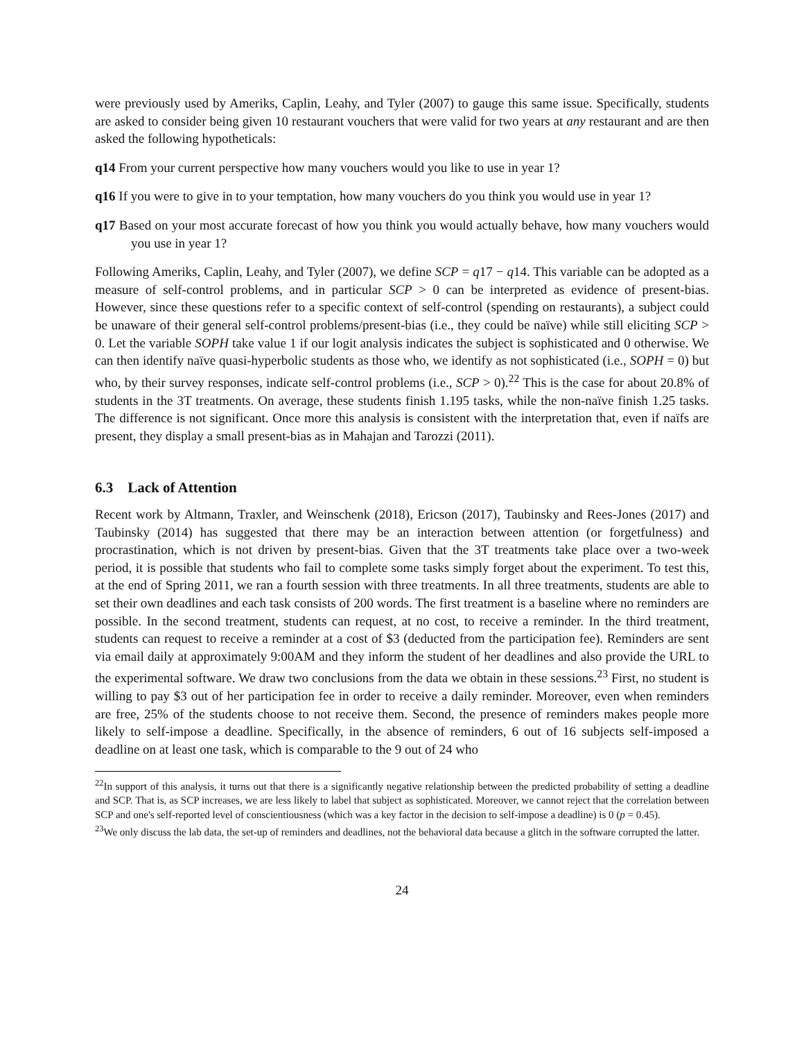were previously used by Ameriks, Caplin, Leahy, and Tyler (2007) to gauge this same issue. Specifically, students are asked to consider being given 10 restaurant vouchers that were valid for two years at any restaurant and are then asked the following hypotheticals:
q14 From your current perspective how many vouchers would you like to use in year 1?
q16 If you were to give in to your temptation, how many vouchers do you think you would use in year 1?
q17 Based on your most accurate forecast of how you think you would actually behave, how many vouchers would you use in year 1?
Following Ameriks, Caplin, Leahy, and Tyler (2007), we define SCP = q17 − q14. This variable can be adopted as a measure of self-control problems, and in particular SCP > 0 can be interpreted as evidence of present-bias. However, since these questions refer to a specific context of self-control (spending on restaurants), a subject could be unaware of their general self-control problems/present-bias (i.e., they could be naïve) while still eliciting SCP > 0. Let the variable SOPH take value 1 if our logit analysis indicates the subject is sophisticated and 0 otherwise. We can then identify naïve quasi-hyperbolic students as those who, we identify as not sophisticated (i.e., SOPH = 0) but who, by their survey responses, indicate self-control problems (i.e., SCP > 0).<sup>22</sup> This is the case for about 20.8% of students in the 3T treatments. On average, these students finish 1.195 tasks, while the non-naïve finish 1.25 tasks. The difference is not significant. Once more this analysis is consistent with the interpretation that, even if naïfs are present, they display a small present-bias as in Mahajan and Tarozzi (2011).
6.3 Lack of Attention
Recent work by Altmann, Traxler, and Weinschenk (2018), Ericson (2017), Taubinsky and Rees-Jones (2017) and Taubinsky (2014) has suggested that there may be an interaction between attention (or forgetfulness) and procrastination, which is not driven by present-bias. Given that the 3T treatments take place over a two-week period, it is possible that students who fail to complete some tasks simply forget about the experiment. To test this, at the end of Spring 2011, we ran a fourth session with three treatments. In all three treatments, students are able to set their own deadlines and each task consists of 200 words. The first treatment is a baseline where no reminders are possible. In the second treatment, students can request, at no cost, to receive a reminder. In the third treatment, students can request to receive a reminder at a cost of $3 (deducted from the participation fee). Reminders are sent via email daily at approximately 9:00AM and they inform the student of her deadlines and also provide the URL to the experimental software. We draw two conclusions from the data we obtain in these sessions.<sup>23</sup> First, no student is willing to pay $3 out of her participation fee in order to receive a daily reminder. Moreover, even when reminders are free, 25% of the students choose to not receive them. Second, the presence of reminders makes people more likely to self-impose a deadline. Specifically, in the absence of reminders, 6 out of 16 subjects self-imposed a deadline on at least one task, which is comparable to the 9 out of 24 who
<sup>22</sup> In support of this analysis, it turns out that there is a significantly negative relationship between the predicted probability of setting a deadline and SCP. That is, as SCP increases, we are less likely to label that subject as sophisticated. Moreover, we cannot reject that the correlation between SCP and one's self-reported level of conscientiousness (which was a key factor in the decision to self-impose a deadline) is 0 (p = 0.45).
<sup>23</sup> We only discuss the lab data, the set-up of reminders and deadlines, not the behavioral data because a glitch in the software corrupted the latter.
24